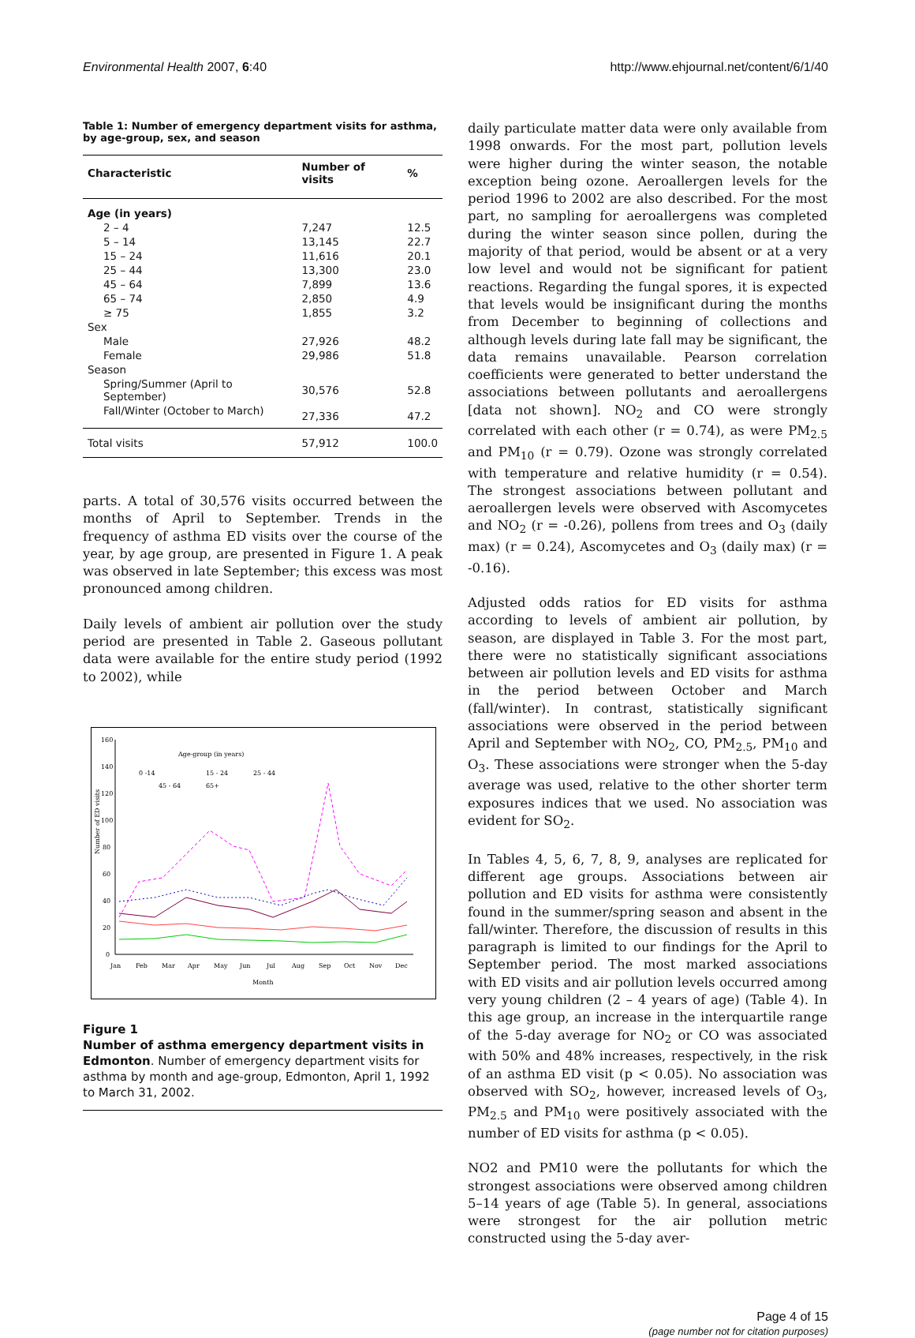Environmental Health 2007, 6:40 http://www.ehjournal.net/content/6/1/40
Table 1: Number of emergency department visits for asthma, by age-group, sex, and season
| Characteristic | Number of visits | % |
| --- | --- | --- |
| Age (in years) | | |
| 2 – 4 | 7,247 | 12.5 |
| 5 – 14 | 13,145 | 22.7 |
| 15 – 24 | 11,616 | 20.1 |
| 25 – 44 | 13,300 | 23.0 |
| 45 – 64 | 7,899 | 13.6 |
| 65 – 74 | 2,850 | 4.9 |
| ≥ 75 | 1,855 | 3.2 |
| Sex | | |
| Male | 27,926 | 48.2 |
| Female | 29,986 | 51.8 |
| Season | | |
| Spring/Summer (April to September) | 30,576 | 52.8 |
| Fall/Winter (October to March) | 27,336 | 47.2 |
| Total visits | 57,912 | 100.0 |
parts. A total of 30,576 visits occurred between the months of April to September. Trends in the frequency of asthma ED visits over the course of the year, by age group, are presented in Figure 1. A peak was observed in late September; this excess was most pronounced among children.
Daily levels of ambient air pollution over the study period are presented in Table 2. Gaseous pollutant data were available for the entire study period (1992 to 2002), while
Age-group (in years)
0 -14
15 - 24
25 - 44
45 - 64
65+
160
140
120
100
80
60
40
20
0
Jan
Feb
Mar
Apr
May
Jun
Jul
Aug
Sep
Oct
Nov
Dec
Month
Number of ED visits
Figure 1
Number of asthma emergency department visits in Edmonton. Number of emergency department visits for asthma by month and age-group, Edmonton, April 1, 1992 to March 31, 2002.
daily particulate matter data were only available from 1998 onwards. For the most part, pollution levels were higher during the winter season, the notable exception being ozone. Aeroallergen levels for the period 1996 to 2002 are also described. For the most part, no sampling for aeroallergens was completed during the winter season since pollen, during the majority of that period, would be absent or at a very low level and would not be significant for patient reactions. Regarding the fungal spores, it is expected that levels would be insignificant during the months from December to beginning of collections and although levels during late fall may be significant, the data remains unavailable. Pearson correlation coefficients were generated to better understand the associations between pollutants and aeroallergens [data not shown]. NO<sub>2</sub> and CO were strongly correlated with each other (r = 0.74), as were PM<sub>2.5</sub> and PM<sub>10</sub> (r = 0.79). Ozone was strongly correlated with temperature and relative humidity (r = 0.54). The strongest associations between pollutant and aeroallergen levels were observed with Ascomycetes and NO<sub>2</sub> (r = -0.26), pollens from trees and O<sub>3</sub> (daily max) (r = 0.24), Ascomycetes and O<sub>3</sub> (daily max) (r = -0.16).
Adjusted odds ratios for ED visits for asthma according to levels of ambient air pollution, by season, are displayed in Table 3. For the most part, there were no statistically significant associations between air pollution levels and ED visits for asthma in the period between October and March (fall/winter). In contrast, statistically significant associations were observed in the period between April and September with NO<sub>2</sub>, CO, PM<sub>2.5</sub>, PM<sub>10</sub> and O<sub>3</sub>. These associations were stronger when the 5-day average was used, relative to the other shorter term exposures indices that we used. No association was evident for SO<sub>2</sub>.
In Tables 4, 5, 6, 7, 8, 9, analyses are replicated for different age groups. Associations between air pollution and ED visits for asthma were consistently found in the summer/spring season and absent in the fall/winter. Therefore, the discussion of results in this paragraph is limited to our findings for the April to September period. The most marked associations with ED visits and air pollution levels occurred among very young children (2 – 4 years of age) (Table 4). In this age group, an increase in the interquartile range of the 5-day average for NO<sub>2</sub> or CO was associated with 50% and 48% increases, respectively, in the risk of an asthma ED visit (p < 0.05). No association was observed with SO<sub>2</sub>, however, increased levels of O<sub>3</sub>, PM<sub>2.5</sub> and PM<sub>10</sub> were positively associated with the number of ED visits for asthma (p < 0.05).
NO2 and PM10 were the pollutants for which the strongest associations were observed among children 5–14 years of age (Table 5). In general, associations were strongest for the air pollution metric constructed using the 5-day aver-
Page 4 of 15
(page number not for citation purposes)